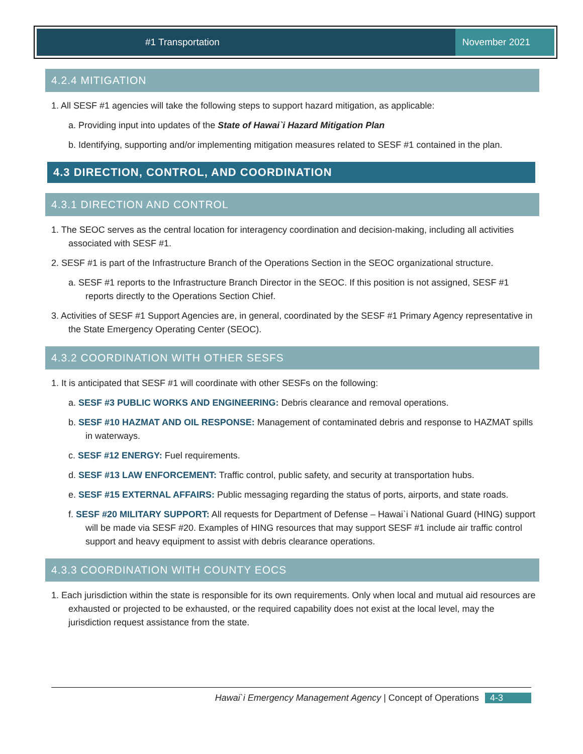#1 Transportation November 2021
4.2.4 MITIGATION
1. All SESF #1 agencies will take the following steps to support hazard mitigation, as applicable:
a. Providing input into updates of the State of Hawai`i Hazard Mitigation Plan
b. Identifying, supporting and/or implementing mitigation measures related to SESF #1 contained in the plan.
4.3 DIRECTION, CONTROL, AND COORDINATION
4.3.1 DIRECTION AND CONTROL
1. The SEOC serves as the central location for interagency coordination and decision-making, including all activities associated with SESF #1.
2. SESF #1 is part of the Infrastructure Branch of the Operations Section in the SEOC organizational structure.
a. SESF #1 reports to the Infrastructure Branch Director in the SEOC. If this position is not assigned, SESF #1 reports directly to the Operations Section Chief.
3. Activities of SESF #1 Support Agencies are, in general, coordinated by the SESF #1 Primary Agency representative in the State Emergency Operating Center (SEOC).
4.3.2 COORDINATION WITH OTHER SESFS
1. It is anticipated that SESF #1 will coordinate with other SESFs on the following:
a. SESF #3 PUBLIC WORKS AND ENGINEERING: Debris clearance and removal operations.
b. SESF #10 HAZMAT AND OIL RESPONSE: Management of contaminated debris and response to HAZMAT spills in waterways.
c. SESF #12 ENERGY: Fuel requirements.
d. SESF #13 LAW ENFORCEMENT: Traffic control, public safety, and security at transportation hubs.
e. SESF #15 EXTERNAL AFFAIRS: Public messaging regarding the status of ports, airports, and state roads.
f. SESF #20 MILITARY SUPPORT: All requests for Department of Defense – Hawai`i National Guard (HING) support will be made via SESF #20. Examples of HING resources that may support SESF #1 include air traffic control support and heavy equipment to assist with debris clearance operations.
4.3.3 COORDINATION WITH COUNTY EOCS
1. Each jurisdiction within the state is responsible for its own requirements. Only when local and mutual aid resources are exhausted or projected to be exhausted, or the required capability does not exist at the local level, may the jurisdiction request assistance from the state.
Hawai`i Emergency Management Agency | Concept of Operations 4-3